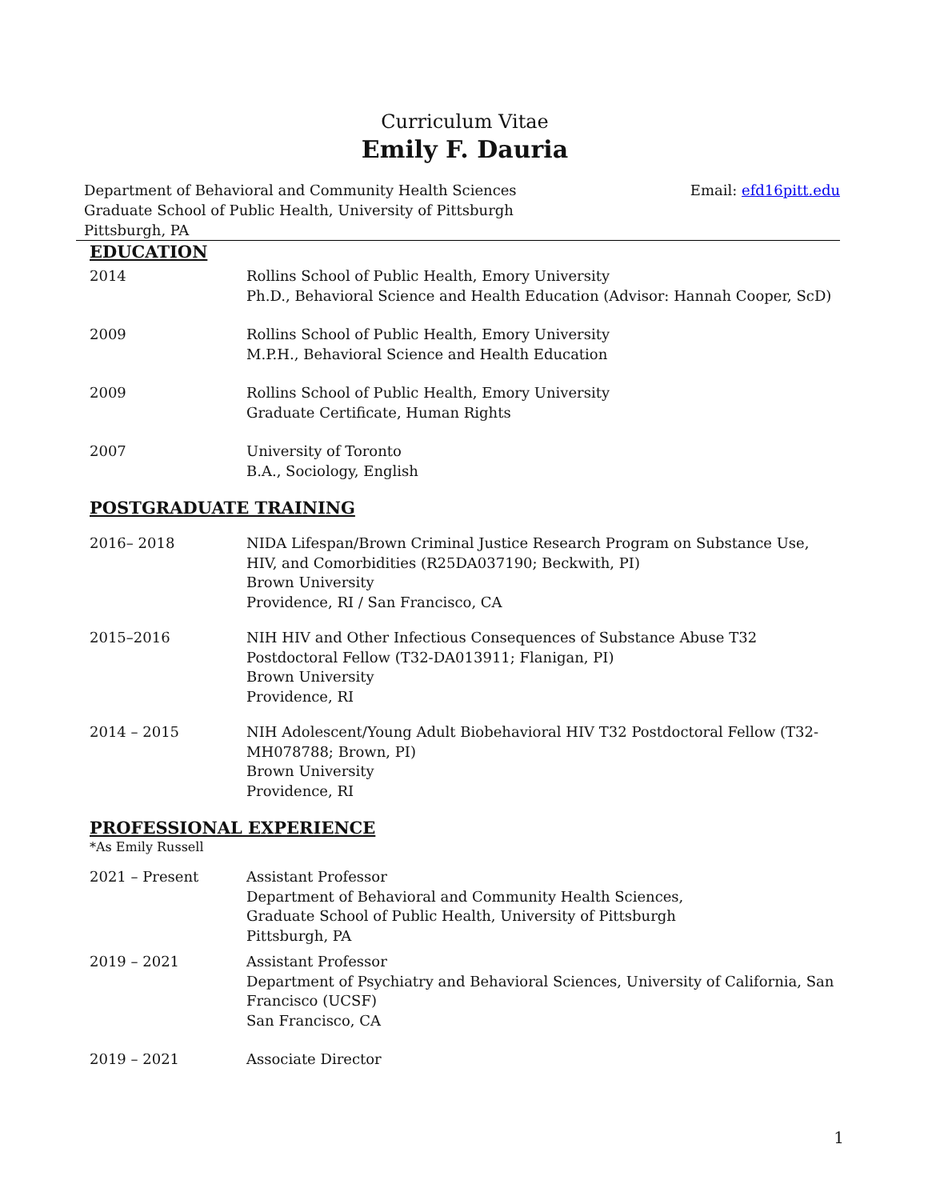Curriculum Vitae
Emily F. Dauria
Department of Behavioral and Community Health Sciences
Graduate School of Public Health, University of Pittsburgh
Pittsburgh, PA
Email: efd16pitt.edu
EDUCATION
2014 Rollins School of Public Health, Emory University
Ph.D., Behavioral Science and Health Education (Advisor: Hannah Cooper, ScD)
2009 Rollins School of Public Health, Emory University
M.P.H., Behavioral Science and Health Education
2009 Rollins School of Public Health, Emory University
Graduate Certificate, Human Rights
2007 University of Toronto
B.A., Sociology, English
POSTGRADUATE TRAINING
2016– 2018 NIDA Lifespan/Brown Criminal Justice Research Program on Substance Use, HIV, and Comorbidities (R25DA037190; Beckwith, PI)
Brown University
Providence, RI / San Francisco, CA
2015–2016 NIH HIV and Other Infectious Consequences of Substance Abuse T32 Postdoctoral Fellow (T32-DA013911; Flanigan, PI)
Brown University
Providence, RI
2014 – 2015 NIH Adolescent/Young Adult Biobehavioral HIV T32 Postdoctoral Fellow (T32-MH078788; Brown, PI)
Brown University
Providence, RI
PROFESSIONAL EXPERIENCE
*As Emily Russell
2021 – Present Assistant Professor
Department of Behavioral and Community Health Sciences,
Graduate School of Public Health, University of Pittsburgh
Pittsburgh, PA
2019 – 2021 Assistant Professor
Department of Psychiatry and Behavioral Sciences, University of California, San Francisco (UCSF)
San Francisco, CA
2019 – 2021 Associate Director
1